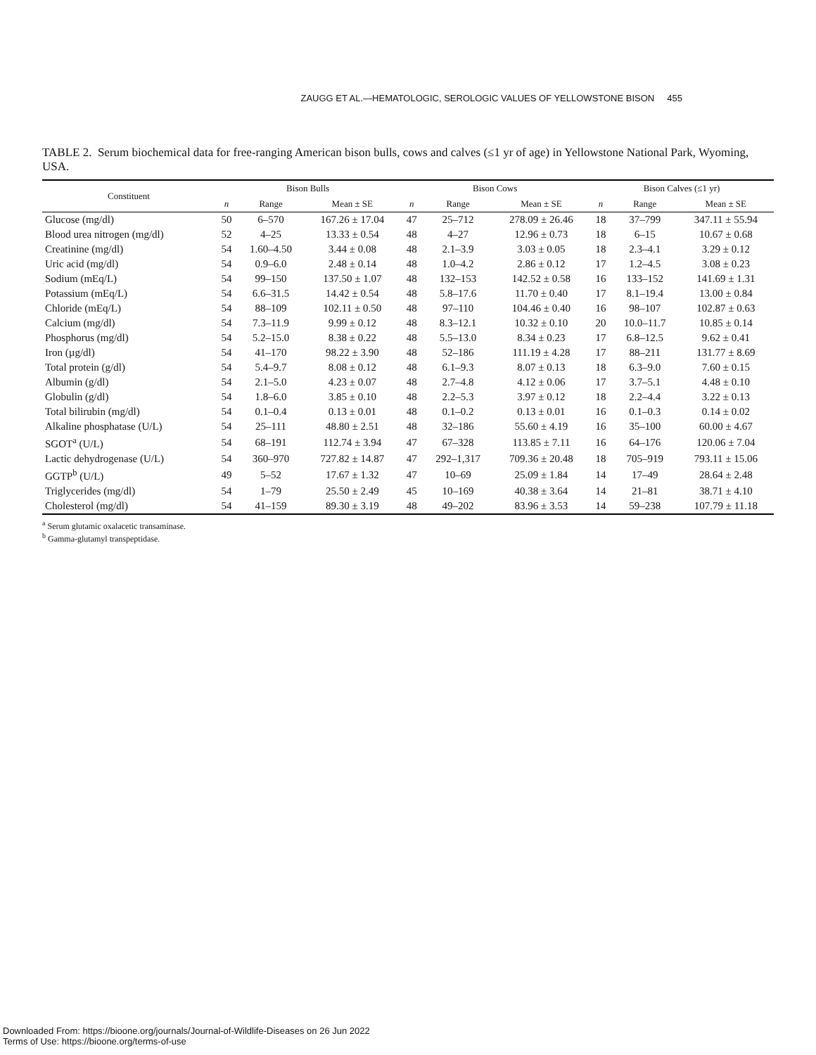ZAUGG ET AL.—HEMATOLOGIC, SEROLOGIC VALUES OF YELLOWSTONE BISON 455
TABLE 2. Serum biochemical data for free-ranging American bison bulls, cows and calves (≤1 yr of age) in Yellowstone National Park, Wyoming, USA.
| Constituent | Bison Bulls | | | Bison Cows | | | Bison Calves (≤1 yr) | | |
| --- | --- | --- | --- | --- | --- | --- | --- | --- | --- |
| | n | Range | Mean ± SE | n | Range | Mean ± SE | n | Range | Mean ± SE |
| Glucose (mg/dl) | 50 | 6–570 | 167.26 ± 17.04 | 47 | 25–712 | 278.09 ± 26.46 | 18 | 37–799 | 347.11 ± 55.94 |
| Blood urea nitrogen (mg/dl) | 52 | 4–25 | 13.33 ± 0.54 | 48 | 4–27 | 12.96 ± 0.73 | 18 | 6–15 | 10.67 ± 0.68 |
| Creatinine (mg/dl) | 54 | 1.60–4.50 | 3.44 ± 0.08 | 48 | 2.1–3.9 | 3.03 ± 0.05 | 18 | 2.3–4.1 | 3.29 ± 0.12 |
| Uric acid (mg/dl) | 54 | 0.9–6.0 | 2.48 ± 0.14 | 48 | 1.0–4.2 | 2.86 ± 0.12 | 17 | 1.2–4.5 | 3.08 ± 0.23 |
| Sodium (mEq/L) | 54 | 99–150 | 137.50 ± 1.07 | 48 | 132–153 | 142.52 ± 0.58 | 16 | 133–152 | 141.69 ± 1.31 |
| Potassium (mEq/L) | 54 | 6.6–31.5 | 14.42 ± 0.54 | 48 | 5.8–17.6 | 11.70 ± 0.40 | 17 | 8.1–19.4 | 13.00 ± 0.84 |
| Chloride (mEq/L) | 54 | 88–109 | 102.11 ± 0.50 | 48 | 97–110 | 104.46 ± 0.40 | 16 | 98–107 | 102.87 ± 0.63 |
| Calcium (mg/dl) | 54 | 7.3–11.9 | 9.99 ± 0.12 | 48 | 8.3–12.1 | 10.32 ± 0.10 | 20 | 10.0–11.7 | 10.85 ± 0.14 |
| Phosphorus (mg/dl) | 54 | 5.2–15.0 | 8.38 ± 0.22 | 48 | 5.5–13.0 | 8.34 ± 0.23 | 17 | 6.8–12.5 | 9.62 ± 0.41 |
| Iron (µg/dl) | 54 | 41–170 | 98.22 ± 3.90 | 48 | 52–186 | 111.19 ± 4.28 | 17 | 88–211 | 131.77 ± 8.69 |
| Total protein (g/dl) | 54 | 5.4–9.7 | 8.08 ± 0.12 | 48 | 6.1–9.3 | 8.07 ± 0.13 | 18 | 6.3–9.0 | 7.60 ± 0.15 |
| Albumin (g/dl) | 54 | 2.1–5.0 | 4.23 ± 0.07 | 48 | 2.7–4.8 | 4.12 ± 0.06 | 17 | 3.7–5.1 | 4.48 ± 0.10 |
| Globulin (g/dl) | 54 | 1.8–6.0 | 3.85 ± 0.10 | 48 | 2.2–5.3 | 3.97 ± 0.12 | 18 | 2.2–4.4 | 3.22 ± 0.13 |
| Total bilirubin (mg/dl) | 54 | 0.1–0.4 | 0.13 ± 0.01 | 48 | 0.1–0.2 | 0.13 ± 0.01 | 16 | 0.1–0.3 | 0.14 ± 0.02 |
| Alkaline phosphatase (U/L) | 54 | 25–111 | 48.80 ± 2.51 | 48 | 32–186 | 55.60 ± 4.19 | 16 | 35–100 | 60.00 ± 4.67 |
| SGOT<sup>a</sup> (U/L) | 54 | 68–191 | 112.74 ± 3.94 | 47 | 67–328 | 113.85 ± 7.11 | 16 | 64–176 | 120.06 ± 7.04 |
| Lactic dehydrogenase (U/L) | 54 | 360–970 | 727.82 ± 14.87 | 47 | 292–1,317 | 709.36 ± 20.48 | 18 | 705–919 | 793.11 ± 15.06 |
| GGTP<sup>b</sup> (U/L) | 49 | 5–52 | 17.67 ± 1.32 | 47 | 10–69 | 25.09 ± 1.84 | 14 | 17–49 | 28.64 ± 2.48 |
| Triglycerides (mg/dl) | 54 | 1–79 | 25.50 ± 2.49 | 45 | 10–169 | 40.38 ± 3.64 | 14 | 21–81 | 38.71 ± 4.10 |
| Cholesterol (mg/dl) | 54 | 41–159 | 89.30 ± 3.19 | 48 | 49–202 | 83.96 ± 3.53 | 14 | 59–238 | 107.79 ± 11.18 |
<sup>a</sup> Serum glutamic oxalacetic transaminase.
<sup>b</sup> Gamma-glutamyl transpeptidase.
Downloaded From: https://bioone.org/journals/Journal-of-Wildlife-Diseases on 26 Jun 2022
Terms of Use: https://bioone.org/terms-of-use